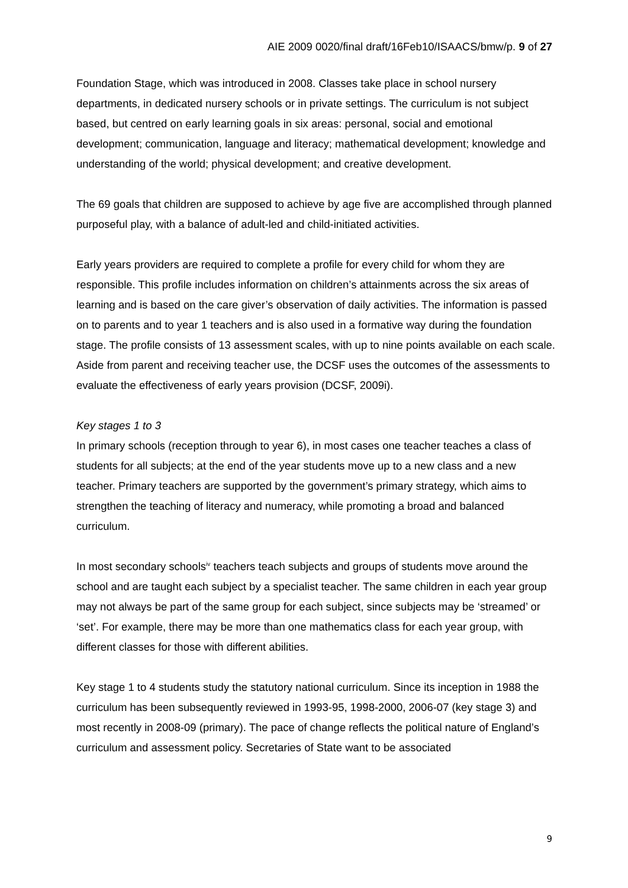AIE 2009 0020/final draft/16Feb10/ISAACS/bmw/p. 9 of 27
Foundation Stage, which was introduced in 2008. Classes take place in school nursery departments, in dedicated nursery schools or in private settings. The curriculum is not subject based, but centred on early learning goals in six areas: personal, social and emotional development; communication, language and literacy; mathematical development; knowledge and understanding of the world; physical development; and creative development.
The 69 goals that children are supposed to achieve by age five are accomplished through planned purposeful play, with a balance of adult-led and child-initiated activities.
Early years providers are required to complete a profile for every child for whom they are responsible. This profile includes information on children’s attainments across the six areas of learning and is based on the care giver’s observation of daily activities. The information is passed on to parents and to year 1 teachers and is also used in a formative way during the foundation stage. The profile consists of 13 assessment scales, with up to nine points available on each scale. Aside from parent and receiving teacher use, the DCSF uses the outcomes of the assessments to evaluate the effectiveness of early years provision (DCSF, 2009i).
Key stages 1 to 3
In primary schools (reception through to year 6), in most cases one teacher teaches a class of students for all subjects; at the end of the year students move up to a new class and a new teacher. Primary teachers are supported by the government’s primary strategy, which aims to strengthen the teaching of literacy and numeracy, while promoting a broad and balanced curriculum.
In most secondary schools<sup>iv</sup> teachers teach subjects and groups of students move around the school and are taught each subject by a specialist teacher. The same children in each year group may not always be part of the same group for each subject, since subjects may be ‘streamed’ or ‘set’. For example, there may be more than one mathematics class for each year group, with different classes for those with different abilities.
Key stage 1 to 4 students study the statutory national curriculum. Since its inception in 1988 the curriculum has been subsequently reviewed in 1993-95, 1998-2000, 2006-07 (key stage 3) and most recently in 2008-09 (primary). The pace of change reflects the political nature of England’s curriculum and assessment policy. Secretaries of State want to be associated
9